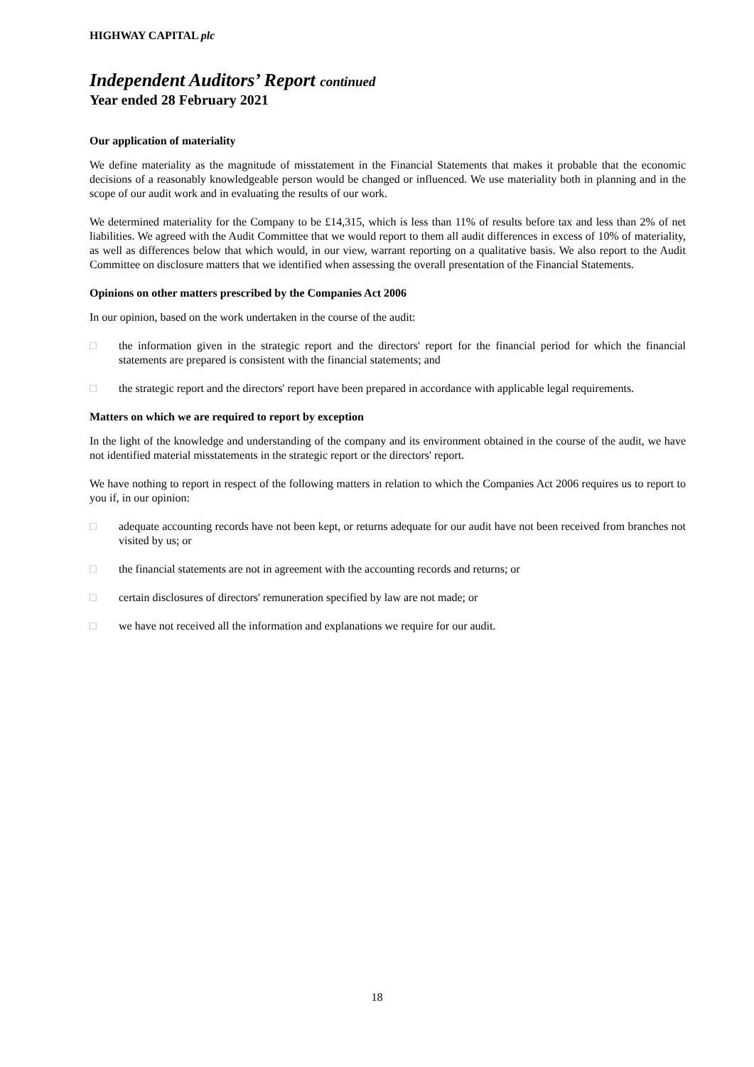HIGHWAY CAPITAL plc
Independent Auditors’ Report continued
Year ended 28 February 2021
Our application of materiality
We define materiality as the magnitude of misstatement in the Financial Statements that makes it probable that the economic decisions of a reasonably knowledgeable person would be changed or influenced. We use materiality both in planning and in the scope of our audit work and in evaluating the results of our work.
We determined materiality for the Company to be £14,315, which is less than 11% of results before tax and less than 2% of net liabilities. We agreed with the Audit Committee that we would report to them all audit differences in excess of 10% of materiality, as well as differences below that which would, in our view, warrant reporting on a qualitative basis. We also report to the Audit Committee on disclosure matters that we identified when assessing the overall presentation of the Financial Statements.
Opinions on other matters prescribed by the Companies Act 2006
In our opinion, based on the work undertaken in the course of the audit:
□ the information given in the strategic report and the directors' report for the financial period for which the financial statements are prepared is consistent with the financial statements; and
□ the strategic report and the directors' report have been prepared in accordance with applicable legal requirements.
Matters on which we are required to report by exception
In the light of the knowledge and understanding of the company and its environment obtained in the course of the audit, we have not identified material misstatements in the strategic report or the directors' report.
We have nothing to report in respect of the following matters in relation to which the Companies Act 2006 requires us to report to you if, in our opinion:
□ adequate accounting records have not been kept, or returns adequate for our audit have not been received from branches not visited by us; or
□ the financial statements are not in agreement with the accounting records and returns; or
□ certain disclosures of directors' remuneration specified by law are not made; or
□ we have not received all the information and explanations we require for our audit.
18